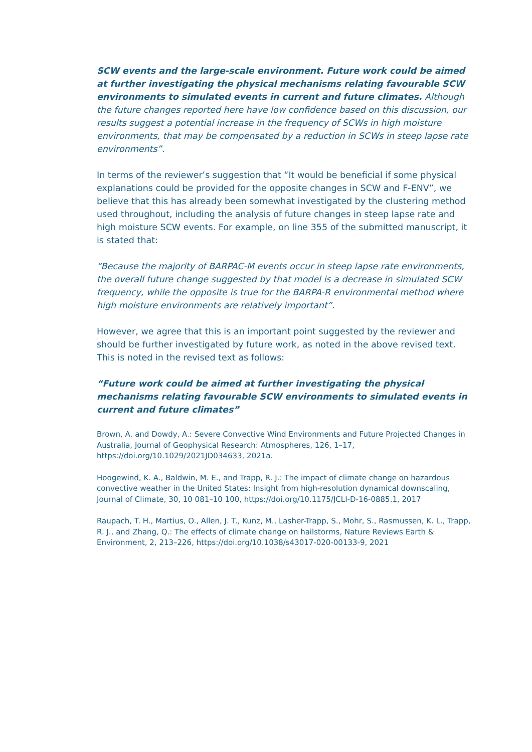SCW events and the large-scale environment. Future work could be aimed at further investigating the physical mechanisms relating favourable SCW environments to simulated events in current and future climates. Although the future changes reported here have low confidence based on this discussion, our results suggest a potential increase in the frequency of SCWs in high moisture environments, that may be compensated by a reduction in SCWs in steep lapse rate environments”.
In terms of the reviewer’s suggestion that “It would be beneficial if some physical explanations could be provided for the opposite changes in SCW and F-ENV”, we believe that this has already been somewhat investigated by the clustering method used throughout, including the analysis of future changes in steep lapse rate and high moisture SCW events. For example, on line 355 of the submitted manuscript, it is stated that:
“Because the majority of BARPAC-M events occur in steep lapse rate environments, the overall future change suggested by that model is a decrease in simulated SCW frequency, while the opposite is true for the BARPA-R environmental method where high moisture environments are relatively important”.
However, we agree that this is an important point suggested by the reviewer and should be further investigated by future work, as noted in the above revised text. This is noted in the revised text as follows:
“Future work could be aimed at further investigating the physical mechanisms relating favourable SCW environments to simulated events in current and future climates”
Brown, A. and Dowdy, A.: Severe Convective Wind Environments and Future Projected Changes in Australia, Journal of Geophysical Research: Atmospheres, 126, 1–17, https://doi.org/10.1029/2021JD034633, 2021a.
Hoogewind, K. A., Baldwin, M. E., and Trapp, R. J.: The impact of climate change on hazardous convective weather in the United States: Insight from high-resolution dynamical downscaling, Journal of Climate, 30, 10 081–10 100, https://doi.org/10.1175/JCLI-D-16-0885.1, 2017
Raupach, T. H., Martius, O., Allen, J. T., Kunz, M., Lasher-Trapp, S., Mohr, S., Rasmussen, K. L., Trapp, R. J., and Zhang, Q.: The effects of climate change on hailstorms, Nature Reviews Earth & Environment, 2, 213–226, https://doi.org/10.1038/s43017-020-00133-9, 2021